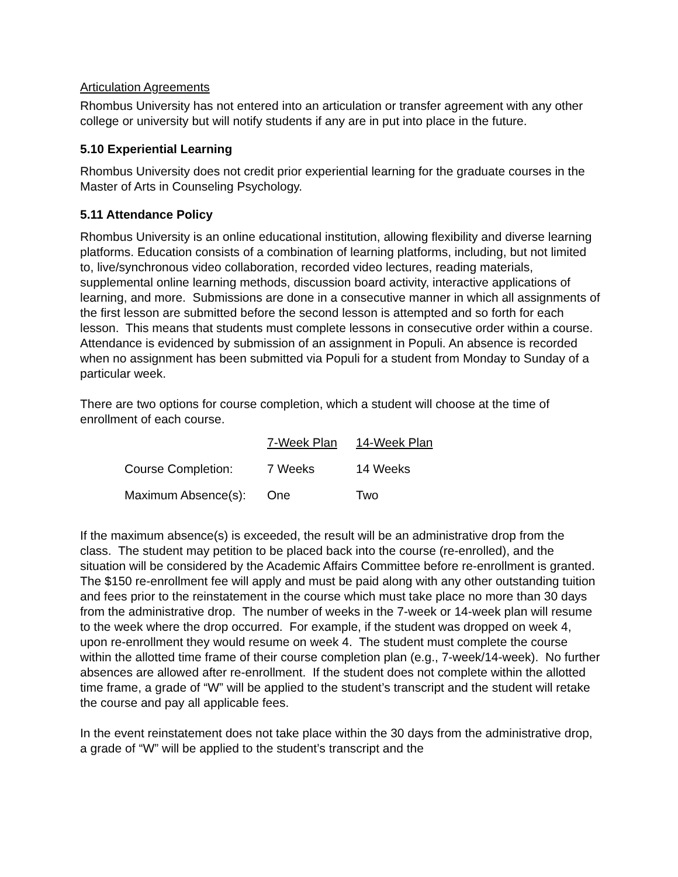Articulation Agreements
Rhombus University has not entered into an articulation or transfer agreement with any other college or university but will notify students if any are in put into place in the future.
5.10 Experiential Learning
Rhombus University does not credit prior experiential learning for the graduate courses in the Master of Arts in Counseling Psychology.
5.11 Attendance Policy
Rhombus University is an online educational institution, allowing flexibility and diverse learning platforms. Education consists of a combination of learning platforms, including, but not limited to, live/synchronous video collaboration, recorded video lectures, reading materials, supplemental online learning methods, discussion board activity, interactive applications of learning, and more. Submissions are done in a consecutive manner in which all assignments of the first lesson are submitted before the second lesson is attempted and so forth for each lesson. This means that students must complete lessons in consecutive order within a course. Attendance is evidenced by submission of an assignment in Populi. An absence is recorded when no assignment has been submitted via Populi for a student from Monday to Sunday of a particular week.
There are two options for course completion, which a student will choose at the time of enrollment of each course.
| | 7-Week Plan | 14-Week Plan |
| --- | --- | --- |
| Course Completion: | 7 Weeks | 14 Weeks |
| Maximum Absence(s): | One | Two |
If the maximum absence(s) is exceeded, the result will be an administrative drop from the class. The student may petition to be placed back into the course (re-enrolled), and the situation will be considered by the Academic Affairs Committee before re-enrollment is granted. The $150 re-enrollment fee will apply and must be paid along with any other outstanding tuition and fees prior to the reinstatement in the course which must take place no more than 30 days from the administrative drop. The number of weeks in the 7-week or 14-week plan will resume to the week where the drop occurred. For example, if the student was dropped on week 4, upon re-enrollment they would resume on week 4. The student must complete the course within the allotted time frame of their course completion plan (e.g., 7-week/14-week). No further absences are allowed after re-enrollment. If the student does not complete within the allotted time frame, a grade of “W” will be applied to the student’s transcript and the student will retake the course and pay all applicable fees.
In the event reinstatement does not take place within the 30 days from the administrative drop, a grade of “W” will be applied to the student’s transcript and the